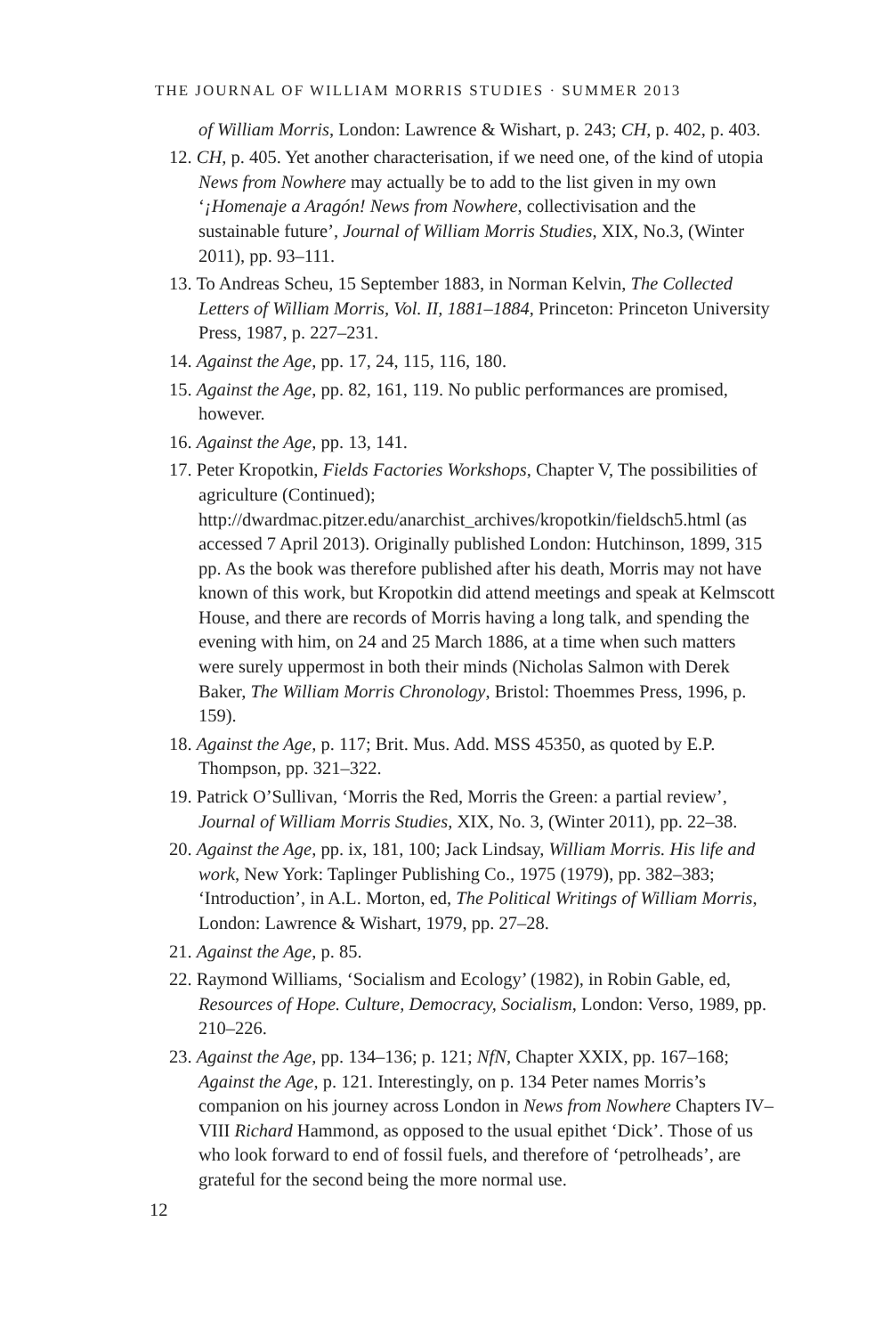THE JOURNAL OF WILLIAM MORRIS STUDIES · SUMMER 2013
of William Morris, London: Lawrence & Wishart, p. 243; CH, p. 402, p. 403.
12. CH, p. 405. Yet another characterisation, if we need one, of the kind of utopia News from Nowhere may actually be to add to the list given in my own ‘¡Homenaje a Aragón! News from Nowhere, collectivisation and the sustainable future’, Journal of William Morris Studies, XIX, No.3, (Winter 2011), pp. 93–111.
13. To Andreas Scheu, 15 September 1883, in Norman Kelvin, The Collected Letters of William Morris, Vol. II, 1881–1884, Princeton: Princeton University Press, 1987, p. 227–231.
14. Against the Age, pp. 17, 24, 115, 116, 180.
15. Against the Age, pp. 82, 161, 119. No public performances are promised, however.
16. Against the Age, pp. 13, 141.
17. Peter Kropotkin, Fields Factories Workshops, Chapter V, The possibilities of agriculture (Continued); http://dwardmac.pitzer.edu/anarchist_archives/kropotkin/fieldsch5.html (as accessed 7 April 2013). Originally published London: Hutchinson, 1899, 315 pp. As the book was therefore published after his death, Morris may not have known of this work, but Kropotkin did attend meetings and speak at Kelmscott House, and there are records of Morris having a long talk, and spending the evening with him, on 24 and 25 March 1886, at a time when such matters were surely uppermost in both their minds (Nicholas Salmon with Derek Baker, The William Morris Chronology, Bristol: Thoemmes Press, 1996, p. 159).
18. Against the Age, p. 117; Brit. Mus. Add. MSS 45350, as quoted by E.P. Thompson, pp. 321–322.
19. Patrick O’Sullivan, ‘Morris the Red, Morris the Green: a partial review’, Journal of William Morris Studies, XIX, No. 3, (Winter 2011), pp. 22–38.
20. Against the Age, pp. ix, 181, 100; Jack Lindsay, William Morris. His life and work, New York: Taplinger Publishing Co., 1975 (1979), pp. 382–383; ‘Introduction’, in A.L. Morton, ed, The Political Writings of William Morris, London: Lawrence & Wishart, 1979, pp. 27–28.
21. Against the Age, p. 85.
22. Raymond Williams, ‘Socialism and Ecology’ (1982), in Robin Gable, ed, Resources of Hope. Culture, Democracy, Socialism, London: Verso, 1989, pp. 210–226.
23. Against the Age, pp. 134–136; p. 121; NfN, Chapter XXIX, pp. 167–168; Against the Age, p. 121. Interestingly, on p. 134 Peter names Morris’s companion on his journey across London in News from Nowhere Chapters IV–VIII Richard Hammond, as opposed to the usual epithet ‘Dick’. Those of us who look forward to end of fossil fuels, and therefore of ‘petrolheads’, are grateful for the second being the more normal use.
12